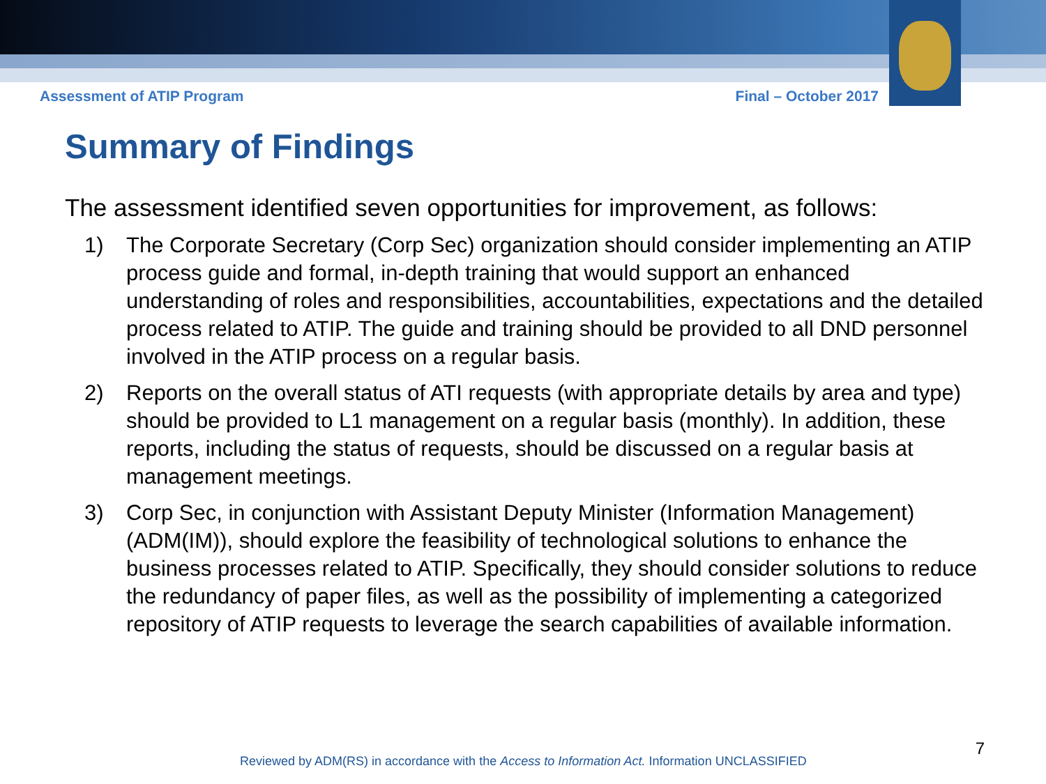Assessment of ATIP Program Final – October 2017
Summary of Findings
The assessment identified seven opportunities for improvement, as follows:
1) The Corporate Secretary (Corp Sec) organization should consider implementing an ATIP process guide and formal, in-depth training that would support an enhanced understanding of roles and responsibilities, accountabilities, expectations and the detailed process related to ATIP. The guide and training should be provided to all DND personnel involved in the ATIP process on a regular basis.
2) Reports on the overall status of ATI requests (with appropriate details by area and type) should be provided to L1 management on a regular basis (monthly). In addition, these reports, including the status of requests, should be discussed on a regular basis at management meetings.
3) Corp Sec, in conjunction with Assistant Deputy Minister (Information Management) (ADM(IM)), should explore the feasibility of technological solutions to enhance the business processes related to ATIP. Specifically, they should consider solutions to reduce the redundancy of paper files, as well as the possibility of implementing a categorized repository of ATIP requests to leverage the search capabilities of available information.
7
Reviewed by ADM(RS) in accordance with the Access to Information Act. Information UNCLASSIFIED